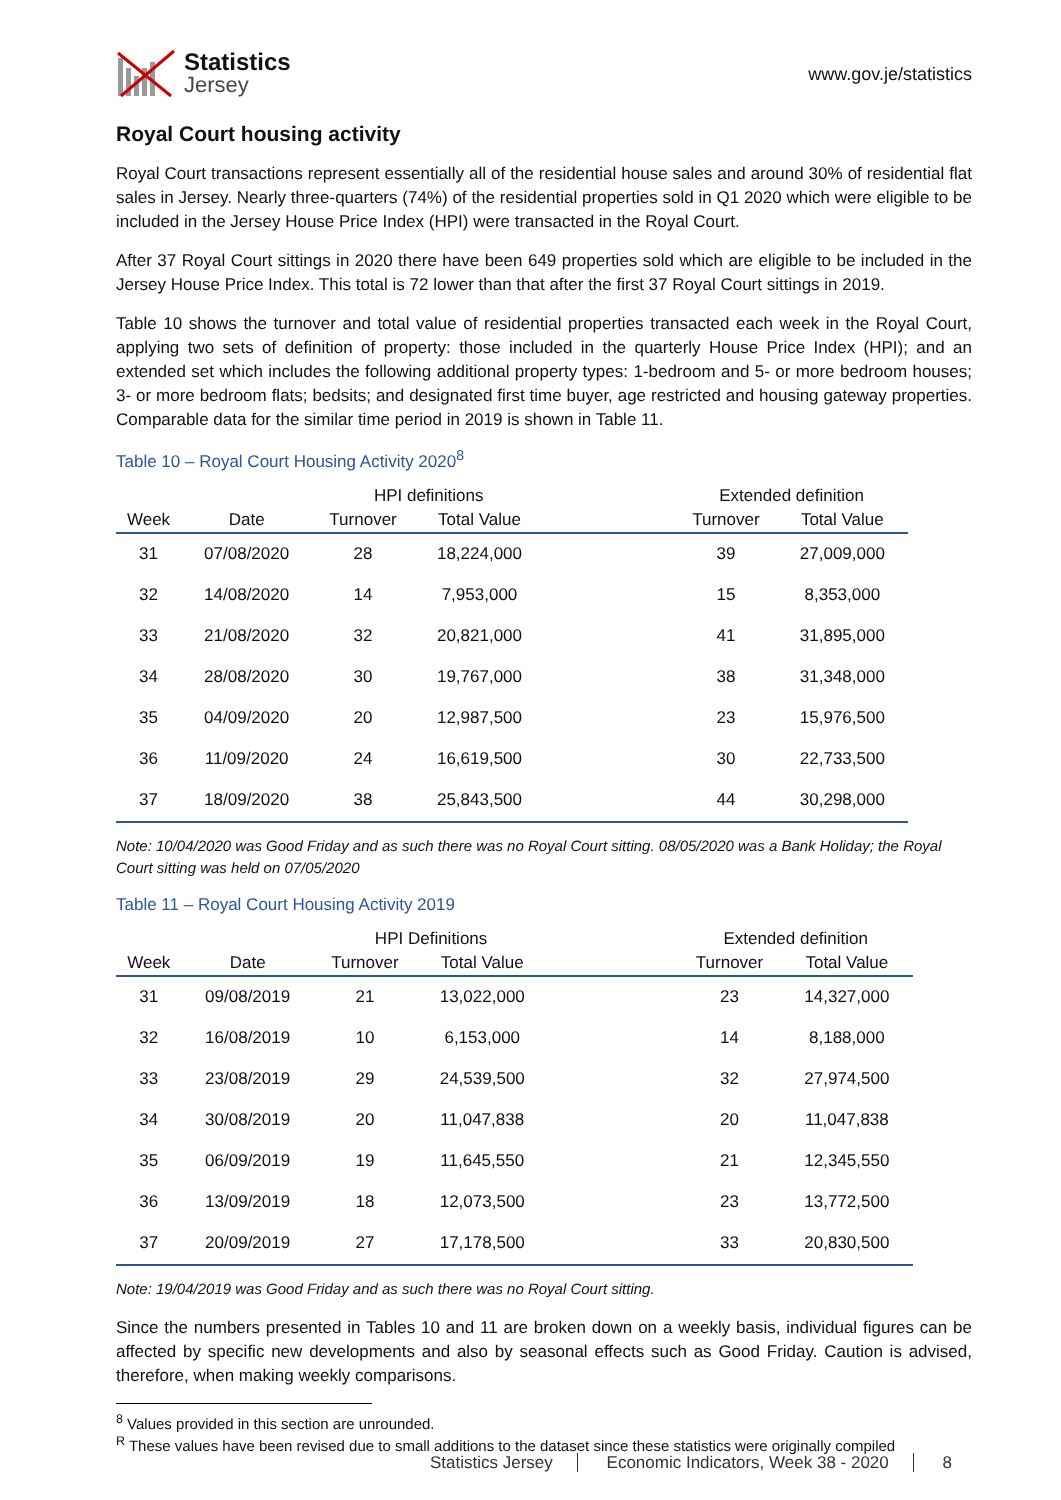Statistics
Jersey
www.gov.je/statistics
Royal Court housing activity
Royal Court transactions represent essentially all of the residential house sales and around 30% of residential flat sales in Jersey. Nearly three-quarters (74%) of the residential properties sold in Q1 2020 which were eligible to be included in the Jersey House Price Index (HPI) were transacted in the Royal Court.
After 37 Royal Court sittings in 2020 there have been 649 properties sold which are eligible to be included in the Jersey House Price Index. This total is 72 lower than that after the first 37 Royal Court sittings in 2019.
Table 10 shows the turnover and total value of residential properties transacted each week in the Royal Court, applying two sets of definition of property: those included in the quarterly House Price Index (HPI); and an extended set which includes the following additional property types: 1-bedroom and 5- or more bedroom houses; 3- or more bedroom flats; bedsits; and designated first time buyer, age restricted and housing gateway properties. Comparable data for the similar time period in 2019 is shown in Table 11.
Table 10 – Royal Court Housing Activity 2020<sup>8</sup>
| | | HPI definitions | | | Extended definition | |
| --- | --- | --- | --- | --- | --- | --- |
| Week | Date | Turnover | Total Value | | Turnover | Total Value |
| 31 | 07/08/2020 | 28 | 18,224,000 | | 39 | 27,009,000 |
| 32 | 14/08/2020 | 14 | 7,953,000 | | 15 | 8,353,000 |
| 33 | 21/08/2020 | 32 | 20,821,000 | | 41 | 31,895,000 |
| 34 | 28/08/2020 | 30 | 19,767,000 | | 38 | 31,348,000 |
| 35 | 04/09/2020 | 20 | 12,987,500 | | 23 | 15,976,500 |
| 36 | 11/09/2020 | 24 | 16,619,500 | | 30 | 22,733,500 |
| 37 | 18/09/2020 | 38 | 25,843,500 | | 44 | 30,298,000 |
Note: 10/04/2020 was Good Friday and as such there was no Royal Court sitting. 08/05/2020 was a Bank Holiday; the Royal Court sitting was held on 07/05/2020
Table 11 – Royal Court Housing Activity 2019
| | | HPI Definitions | | | Extended definition | |
| --- | --- | --- | --- | --- | --- | --- |
| Week | Date | Turnover | Total Value | | Turnover | Total Value |
| 31 | 09/08/2019 | 21 | 13,022,000 | | 23 | 14,327,000 |
| 32 | 16/08/2019 | 10 | 6,153,000 | | 14 | 8,188,000 |
| 33 | 23/08/2019 | 29 | 24,539,500 | | 32 | 27,974,500 |
| 34 | 30/08/2019 | 20 | 11,047,838 | | 20 | 11,047,838 |
| 35 | 06/09/2019 | 19 | 11,645,550 | | 21 | 12,345,550 |
| 36 | 13/09/2019 | 18 | 12,073,500 | | 23 | 13,772,500 |
| 37 | 20/09/2019 | 27 | 17,178,500 | | 33 | 20,830,500 |
Note: 19/04/2019 was Good Friday and as such there was no Royal Court sitting.
Since the numbers presented in Tables 10 and 11 are broken down on a weekly basis, individual figures can be affected by specific new developments and also by seasonal effects such as Good Friday. Caution is advised, therefore, when making weekly comparisons.
<sup>8</sup> Values provided in this section are unrounded.
<sup>R</sup> These values have been revised due to small additions to the dataset since these statistics were originally compiled
Statistics Jersey Economic Indicators, Week 38 - 2020 8